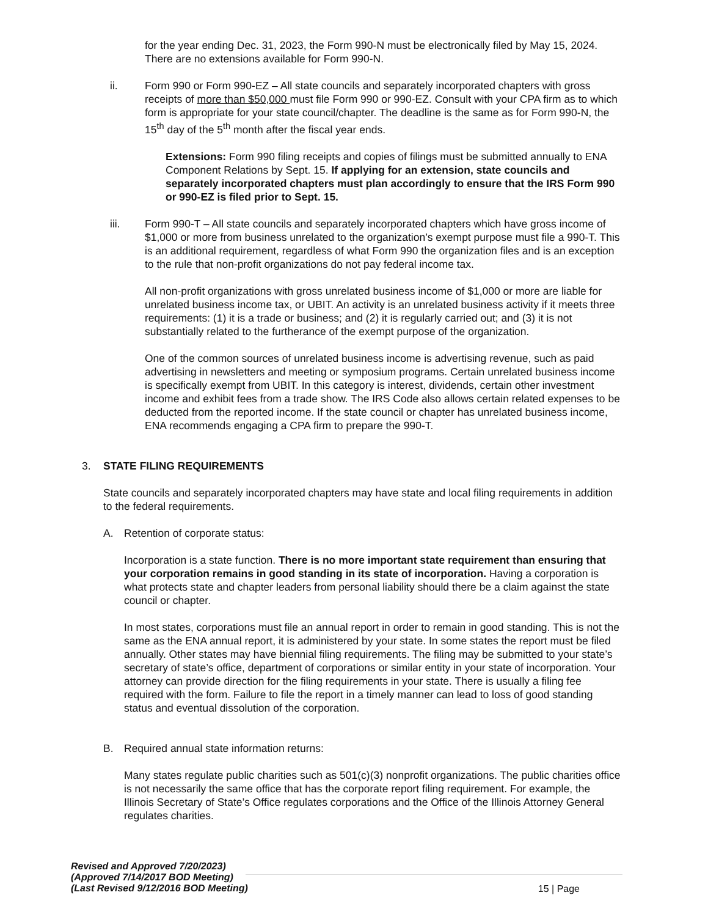for the year ending Dec. 31, 2023, the Form 990-N must be electronically filed by May 15, 2024. There are no extensions available for Form 990-N.
ii. Form 990 or Form 990-EZ – All state councils and separately incorporated chapters with gross receipts of more than $50,000 must file Form 990 or 990-EZ. Consult with your CPA firm as to which form is appropriate for your state council/chapter. The deadline is the same as for Form 990-N, the 15<sup>th</sup> day of the 5<sup>th</sup> month after the fiscal year ends.
Extensions: Form 990 filing receipts and copies of filings must be submitted annually to ENA Component Relations by Sept. 15. If applying for an extension, state councils and separately incorporated chapters must plan accordingly to ensure that the IRS Form 990 or 990-EZ is filed prior to Sept. 15.
iii. Form 990-T – All state councils and separately incorporated chapters which have gross income of $1,000 or more from business unrelated to the organization’s exempt purpose must file a 990-T. This is an additional requirement, regardless of what Form 990 the organization files and is an exception to the rule that non-profit organizations do not pay federal income tax.
All non-profit organizations with gross unrelated business income of $1,000 or more are liable for unrelated business income tax, or UBIT. An activity is an unrelated business activity if it meets three requirements: (1) it is a trade or business; and (2) it is regularly carried out; and (3) it is not substantially related to the furtherance of the exempt purpose of the organization.
One of the common sources of unrelated business income is advertising revenue, such as paid advertising in newsletters and meeting or symposium programs. Certain unrelated business income is specifically exempt from UBIT. In this category is interest, dividends, certain other investment income and exhibit fees from a trade show. The IRS Code also allows certain related expenses to be deducted from the reported income. If the state council or chapter has unrelated business income, ENA recommends engaging a CPA firm to prepare the 990-T.
3. STATE FILING REQUIREMENTS
State councils and separately incorporated chapters may have state and local filing requirements in addition to the federal requirements.
A. Retention of corporate status:
Incorporation is a state function. There is no more important state requirement than ensuring that your corporation remains in good standing in its state of incorporation. Having a corporation is what protects state and chapter leaders from personal liability should there be a claim against the state council or chapter.
In most states, corporations must file an annual report in order to remain in good standing. This is not the same as the ENA annual report, it is administered by your state. In some states the report must be filed annually. Other states may have biennial filing requirements. The filing may be submitted to your state’s secretary of state’s office, department of corporations or similar entity in your state of incorporation. Your attorney can provide direction for the filing requirements in your state. There is usually a filing fee required with the form. Failure to file the report in a timely manner can lead to loss of good standing status and eventual dissolution of the corporation.
B. Required annual state information returns:
Many states regulate public charities such as 501(c)(3) nonprofit organizations. The public charities office is not necessarily the same office that has the corporate report filing requirement. For example, the Illinois Secretary of State’s Office regulates corporations and the Office of the Illinois Attorney General regulates charities.
Revised and Approved 7/20/2023)
(Approved 7/14/2017 BOD Meeting)
(Last Revised 9/12/2016 BOD Meeting)
15 | Page